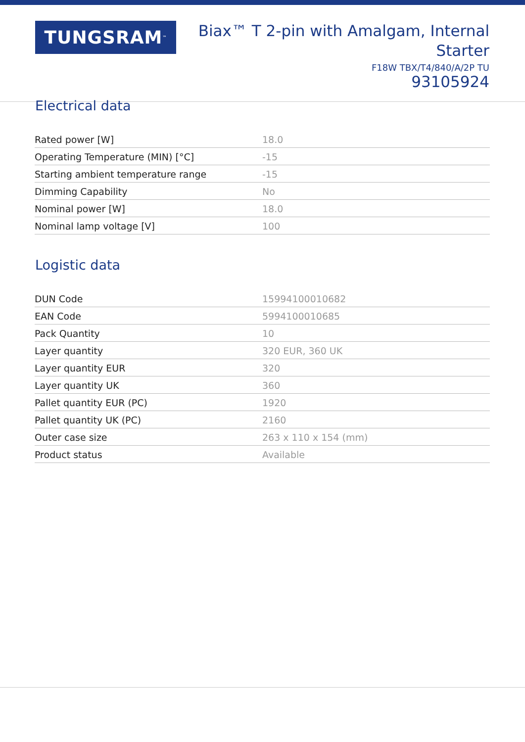TUNGSRAM<sup>™</sup>
Biax™ T 2-pin with Amalgam, Internal
Starter
F18W TBX/T4/840/A/2P TU
93105924
Electrical data
| Rated power [W] | 18.0 |
| Operating Temperature (MIN) [°C] | -15 |
| Starting ambient temperature range | -15 |
| Dimming Capability | No |
| Nominal power [W] | 18.0 |
| Nominal lamp voltage [V] | 100 |
Logistic data
| DUN Code | 15994100010682 |
| EAN Code | 5994100010685 |
| Pack Quantity | 10 |
| Layer quantity | 320 EUR, 360 UK |
| Layer quantity EUR | 320 |
| Layer quantity UK | 360 |
| Pallet quantity EUR (PC) | 1920 |
| Pallet quantity UK (PC) | 2160 |
| Outer case size | 263 x 110 x 154 (mm) |
| Product status | Available |